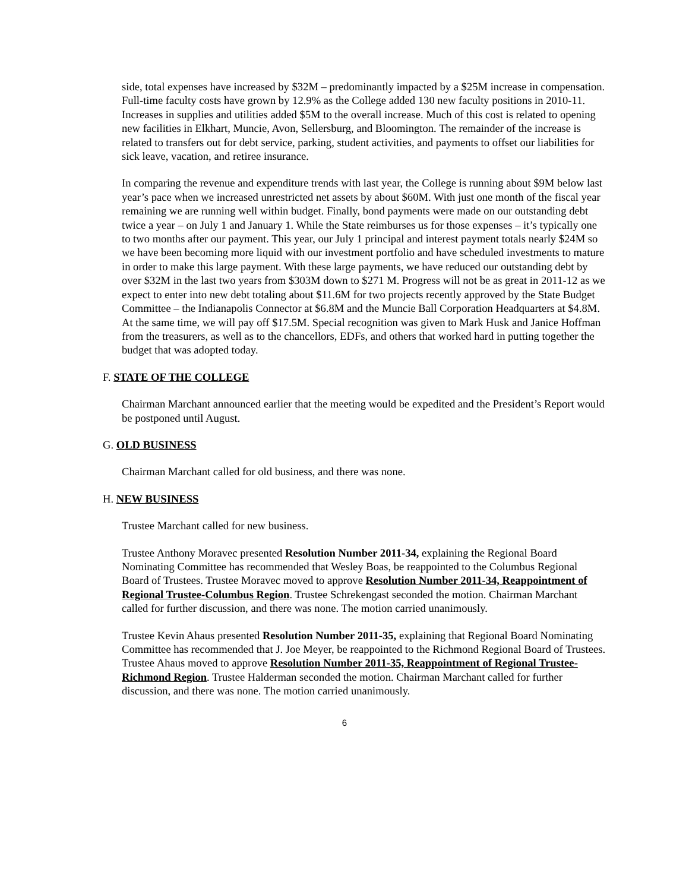side, total expenses have increased by $32M – predominantly impacted by a $25M increase in compensation. Full-time faculty costs have grown by 12.9% as the College added 130 new faculty positions in 2010-11. Increases in supplies and utilities added $5M to the overall increase. Much of this cost is related to opening new facilities in Elkhart, Muncie, Avon, Sellersburg, and Bloomington. The remainder of the increase is related to transfers out for debt service, parking, student activities, and payments to offset our liabilities for sick leave, vacation, and retiree insurance.
In comparing the revenue and expenditure trends with last year, the College is running about $9M below last year’s pace when we increased unrestricted net assets by about $60M. With just one month of the fiscal year remaining we are running well within budget. Finally, bond payments were made on our outstanding debt twice a year – on July 1 and January 1. While the State reimburses us for those expenses – it’s typically one to two months after our payment. This year, our July 1 principal and interest payment totals nearly $24M so we have been becoming more liquid with our investment portfolio and have scheduled investments to mature in order to make this large payment. With these large payments, we have reduced our outstanding debt by over $32M in the last two years from $303M down to $271 M. Progress will not be as great in 2011-12 as we expect to enter into new debt totaling about $11.6M for two projects recently approved by the State Budget Committee – the Indianapolis Connector at $6.8M and the Muncie Ball Corporation Headquarters at $4.8M. At the same time, we will pay off $17.5M. Special recognition was given to Mark Husk and Janice Hoffman from the treasurers, as well as to the chancellors, EDFs, and others that worked hard in putting together the budget that was adopted today.
F. STATE OF THE COLLEGE
Chairman Marchant announced earlier that the meeting would be expedited and the President’s Report would be postponed until August.
G. OLD BUSINESS
Chairman Marchant called for old business, and there was none.
H. NEW BUSINESS
Trustee Marchant called for new business.
Trustee Anthony Moravec presented Resolution Number 2011-34, explaining the Regional Board Nominating Committee has recommended that Wesley Boas, be reappointed to the Columbus Regional Board of Trustees. Trustee Moravec moved to approve Resolution Number 2011-34, Reappointment of Regional Trustee-Columbus Region. Trustee Schrekengast seconded the motion. Chairman Marchant called for further discussion, and there was none. The motion carried unanimously.
Trustee Kevin Ahaus presented Resolution Number 2011-35, explaining that Regional Board Nominating Committee has recommended that J. Joe Meyer, be reappointed to the Richmond Regional Board of Trustees. Trustee Ahaus moved to approve Resolution Number 2011-35, Reappointment of Regional Trustee-Richmond Region. Trustee Halderman seconded the motion. Chairman Marchant called for further discussion, and there was none. The motion carried unanimously.
6